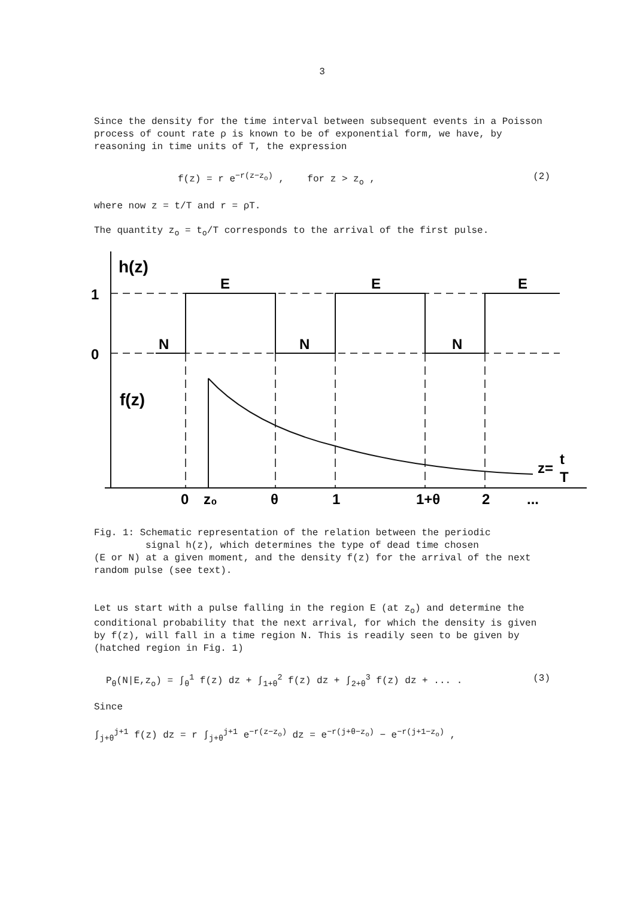3
Since the density for the time interval between subsequent events in a Poisson process of count rate ρ is known to be of exponential form, we have, by reasoning in time units of T, the expression
f(z) = r e<sup>−r(z−z<sub>o</sub>)</sup> , for z > z<sub>o</sub> , (2)
where now z = t/T and r = ρT.
The quantity z<sub>o</sub> = t<sub>o</sub>/T corresponds to the arrival of the first pulse.
h(z)
f(z)
1
0
E
E
E
N
N
N
0
z₀
θ
1
1+θ
2
...
z=
t
T
Fig. 1: Schematic representation of the relation between the periodic
signal h(z), which determines the type of dead time chosen
(E or N) at a given moment, and the density f(z) for the arrival of the next random pulse (see text).
Let us start with a pulse falling in the region E (at z<sub>o</sub>) and determine the conditional probability that the next arrival, for which the density is given by f(z), will fall in a time region N. This is readily seen to be given by (hatched region in Fig. 1)
P<sub>θ</sub>(N|E,z<sub>o</sub>) = ∫<sub>θ</sub><sup>1</sup> f(z) dz + ∫<sub>1+θ</sub><sup>2</sup> f(z) dz + ∫<sub>2+θ</sub><sup>3</sup> f(z) dz + ... . (3)
Since
∫<sub>j+θ</sub><sup>j+1</sup> f(z) dz = r ∫<sub>j+θ</sub><sup>j+1</sup> e<sup>−r(z−z<sub>o</sub>)</sup> dz = e<sup>−r(j+θ−z<sub>o</sub>)</sup> − e<sup>−r(j+1−z<sub>o</sub>)</sup> ,